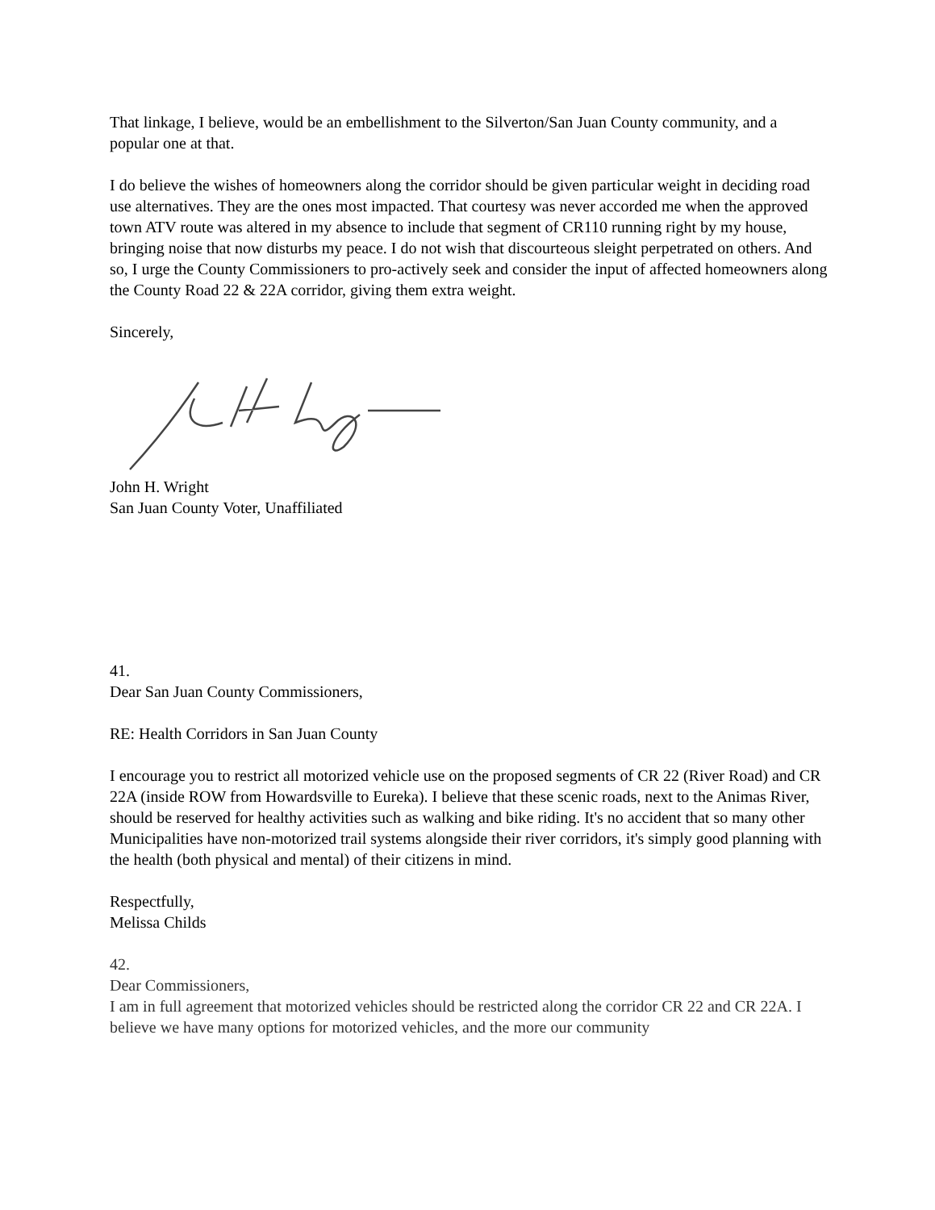That linkage, I believe, would be an embellishment to the Silverton/San Juan County community, and a popular one at that.
I do believe the wishes of homeowners along the corridor should be given particular weight in deciding road use alternatives. They are the ones most impacted. That courtesy was never accorded me when the approved town ATV route was altered in my absence to include that segment of CR110 running right by my house, bringing noise that now disturbs my peace. I do not wish that discourteous sleight perpetrated on others. And so, I urge the County Commissioners to pro-actively seek and consider the input of affected homeowners along the County Road 22 & 22A corridor, giving them extra weight.
Sincerely,
John H. Wright
San Juan County Voter, Unaffiliated
41.
Dear San Juan County Commissioners,
RE: Health Corridors in San Juan County
I encourage you to restrict all motorized vehicle use on the proposed segments of CR 22 (River Road) and CR 22A (inside ROW from Howardsville to Eureka). I believe that these scenic roads, next to the Animas River, should be reserved for healthy activities such as walking and bike riding. It's no accident that so many other Municipalities have non-motorized trail systems alongside their river corridors, it's simply good planning with the health (both physical and mental) of their citizens in mind.
Respectfully,
Melissa Childs
42.
Dear Commissioners,
I am in full agreement that motorized vehicles should be restricted along the corridor CR 22 and CR 22A. I believe we have many options for motorized vehicles, and the more our community